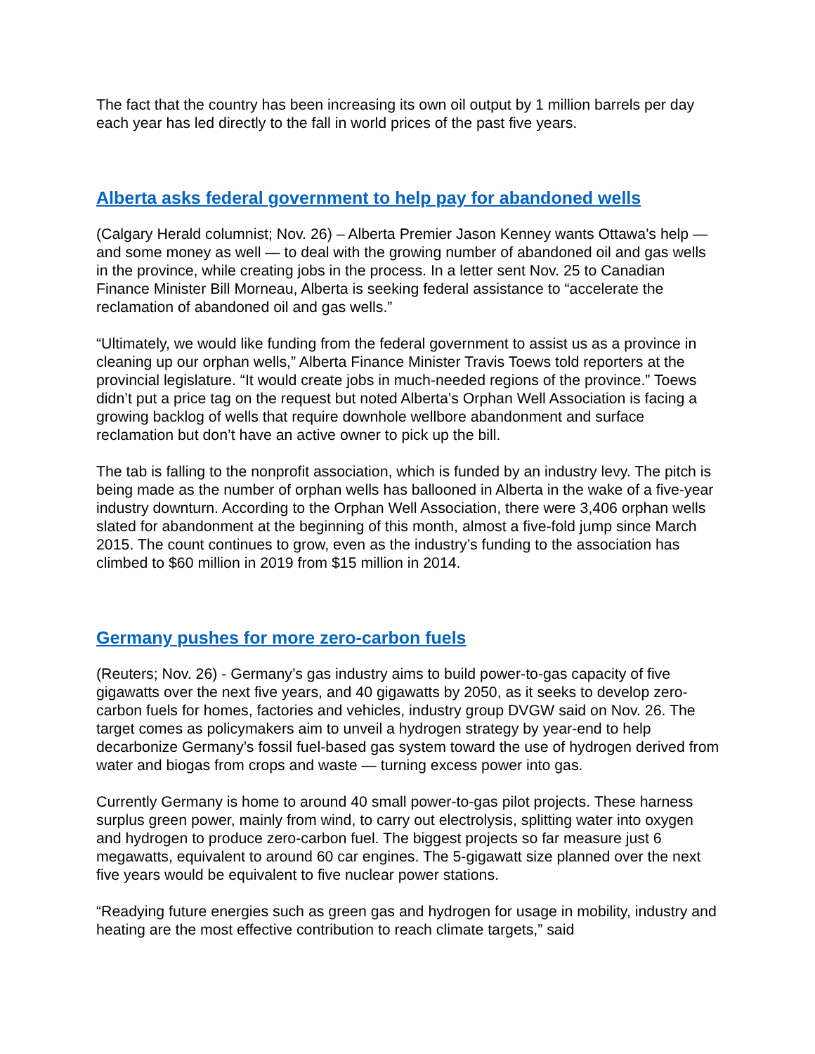The fact that the country has been increasing its own oil output by 1 million barrels per day each year has led directly to the fall in world prices of the past five years.
Alberta asks federal government to help pay for abandoned wells
(Calgary Herald columnist; Nov. 26) – Alberta Premier Jason Kenney wants Ottawa’s help — and some money as well — to deal with the growing number of abandoned oil and gas wells in the province, while creating jobs in the process. In a letter sent Nov. 25 to Canadian Finance Minister Bill Morneau, Alberta is seeking federal assistance to “accelerate the reclamation of abandoned oil and gas wells.”
“Ultimately, we would like funding from the federal government to assist us as a province in cleaning up our orphan wells,” Alberta Finance Minister Travis Toews told reporters at the provincial legislature. “It would create jobs in much-needed regions of the province.” Toews didn’t put a price tag on the request but noted Alberta’s Orphan Well Association is facing a growing backlog of wells that require downhole wellbore abandonment and surface reclamation but don’t have an active owner to pick up the bill.
The tab is falling to the nonprofit association, which is funded by an industry levy. The pitch is being made as the number of orphan wells has ballooned in Alberta in the wake of a five-year industry downturn. According to the Orphan Well Association, there were 3,406 orphan wells slated for abandonment at the beginning of this month, almost a five-fold jump since March 2015. The count continues to grow, even as the industry’s funding to the association has climbed to $60 million in 2019 from $15 million in 2014.
Germany pushes for more zero-carbon fuels
(Reuters; Nov. 26) - Germany’s gas industry aims to build power-to-gas capacity of five gigawatts over the next five years, and 40 gigawatts by 2050, as it seeks to develop zero-carbon fuels for homes, factories and vehicles, industry group DVGW said on Nov. 26. The target comes as policymakers aim to unveil a hydrogen strategy by year-end to help decarbonize Germany’s fossil fuel-based gas system toward the use of hydrogen derived from water and biogas from crops and waste — turning excess power into gas.
Currently Germany is home to around 40 small power-to-gas pilot projects. These harness surplus green power, mainly from wind, to carry out electrolysis, splitting water into oxygen and hydrogen to produce zero-carbon fuel. The biggest projects so far measure just 6 megawatts, equivalent to around 60 car engines. The 5-gigawatt size planned over the next five years would be equivalent to five nuclear power stations.
“Readying future energies such as green gas and hydrogen for usage in mobility, industry and heating are the most effective contribution to reach climate targets,” said